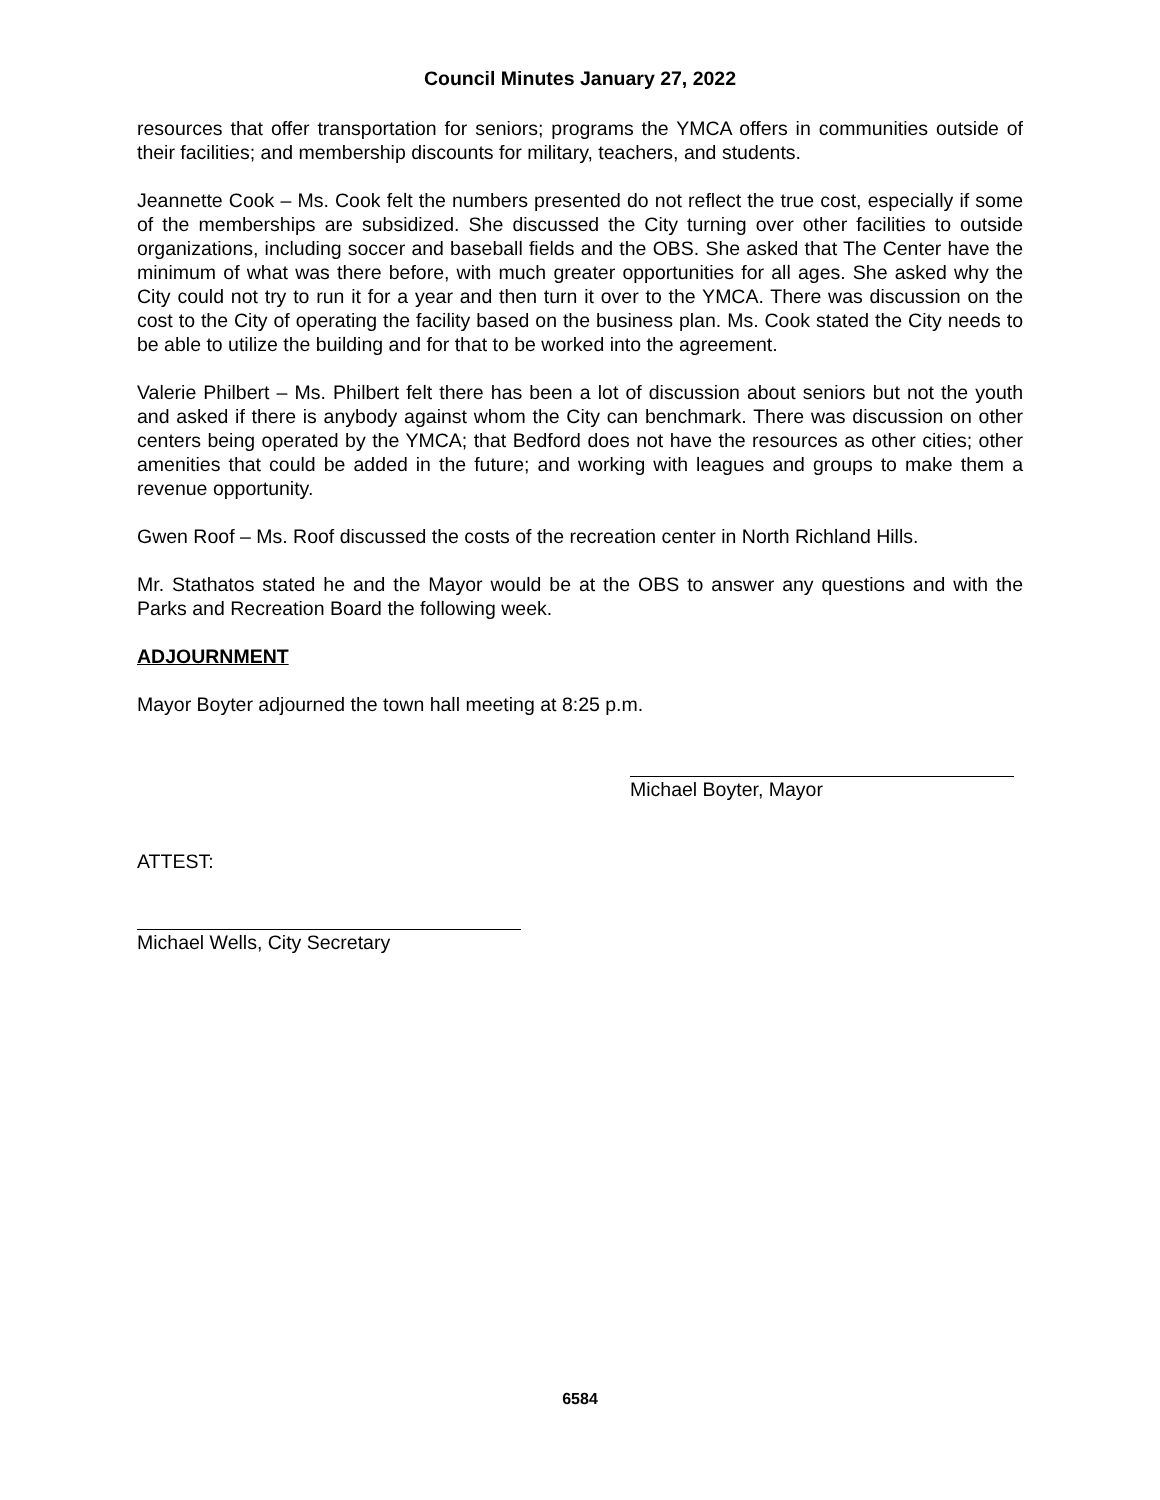Council Minutes January 27, 2022
resources that offer transportation for seniors; programs the YMCA offers in communities outside of their facilities; and membership discounts for military, teachers, and students.
Jeannette Cook – Ms. Cook felt the numbers presented do not reflect the true cost, especially if some of the memberships are subsidized. She discussed the City turning over other facilities to outside organizations, including soccer and baseball fields and the OBS. She asked that The Center have the minimum of what was there before, with much greater opportunities for all ages. She asked why the City could not try to run it for a year and then turn it over to the YMCA. There was discussion on the cost to the City of operating the facility based on the business plan. Ms. Cook stated the City needs to be able to utilize the building and for that to be worked into the agreement.
Valerie Philbert – Ms. Philbert felt there has been a lot of discussion about seniors but not the youth and asked if there is anybody against whom the City can benchmark. There was discussion on other centers being operated by the YMCA; that Bedford does not have the resources as other cities; other amenities that could be added in the future; and working with leagues and groups to make them a revenue opportunity.
Gwen Roof – Ms. Roof discussed the costs of the recreation center in North Richland Hills.
Mr. Stathatos stated he and the Mayor would be at the OBS to answer any questions and with the Parks and Recreation Board the following week.
ADJOURNMENT
Mayor Boyter adjourned the town hall meeting at 8:25 p.m.
Michael Boyter, Mayor
ATTEST:
Michael Wells, City Secretary
6584